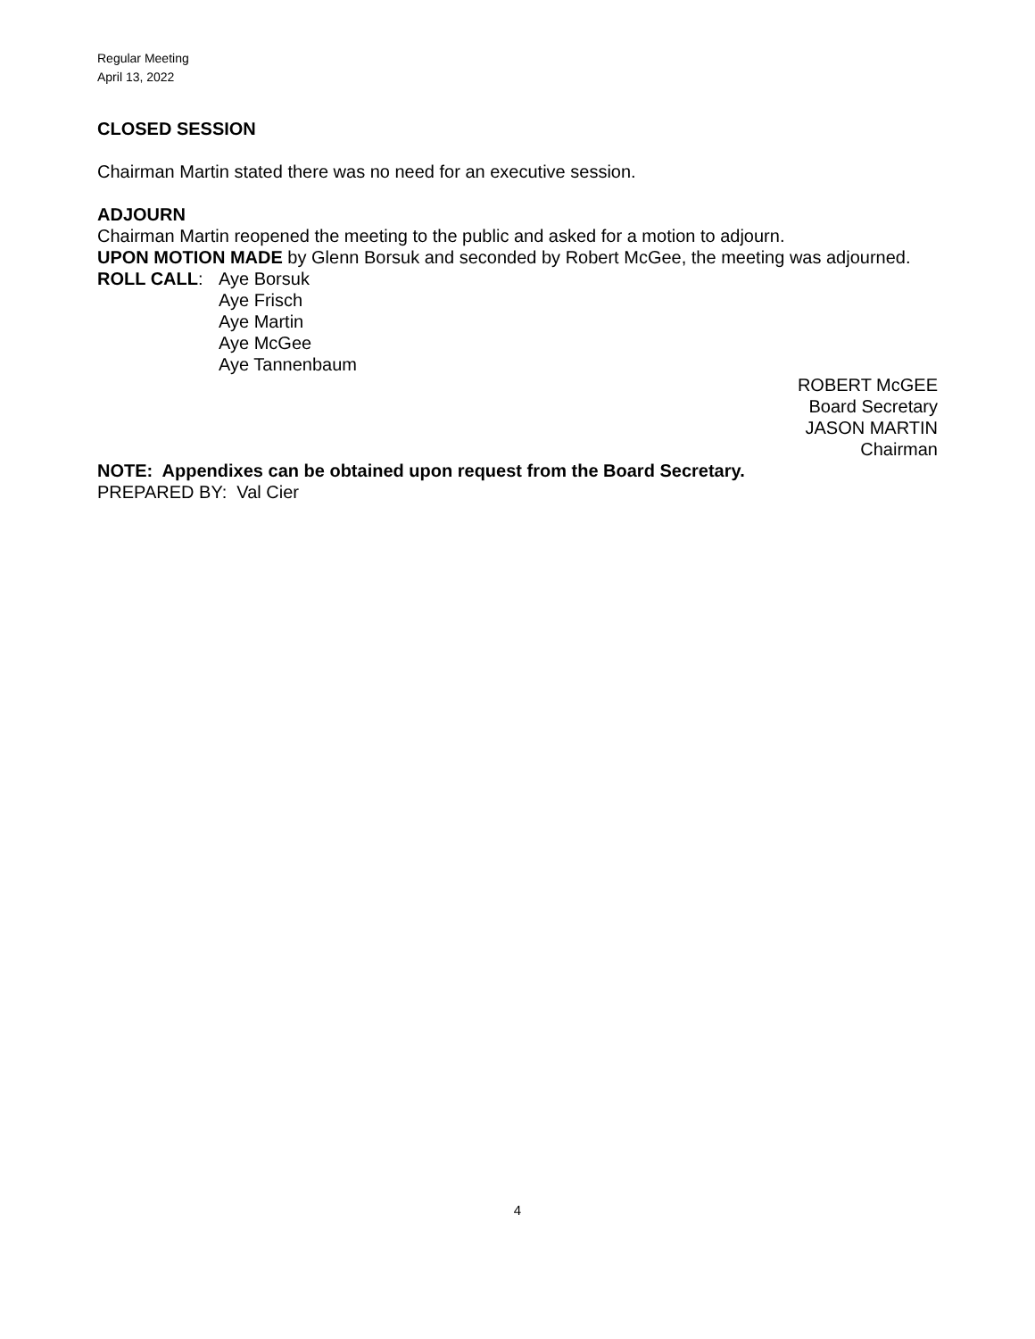Regular Meeting
April 13, 2022
CLOSED SESSION
Chairman Martin stated there was no need for an executive session.
ADJOURN
Chairman Martin reopened the meeting to the public and asked for a motion to adjourn.
UPON MOTION MADE by Glenn Borsuk and seconded by Robert McGee, the meeting was adjourned.
ROLL CALL: Aye Borsuk
Aye Frisch
Aye Martin
Aye McGee
Aye Tannenbaum
ROBERT McGEE
Board Secretary
JASON MARTIN
Chairman
NOTE: Appendixes can be obtained upon request from the Board Secretary.
PREPARED BY: Val Cier
4